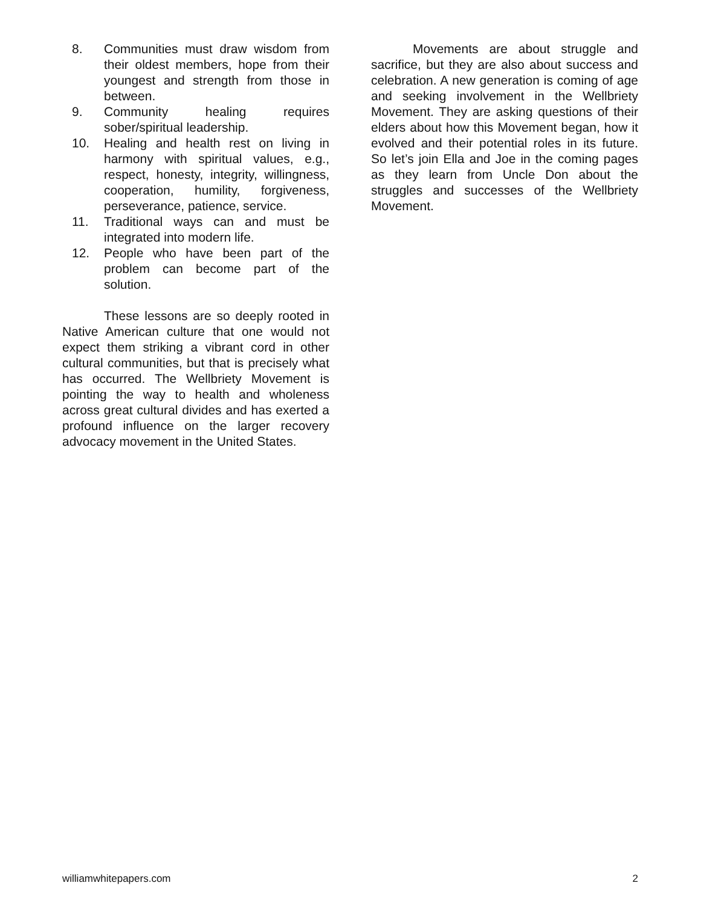8. Communities must draw wisdom from their oldest members, hope from their youngest and strength from those in between.
9. Community healing requires sober/spiritual leadership.
10. Healing and health rest on living in harmony with spiritual values, e.g., respect, honesty, integrity, willingness, cooperation, humility, forgiveness, perseverance, patience, service.
11. Traditional ways can and must be integrated into modern life.
12. People who have been part of the problem can become part of the solution.
These lessons are so deeply rooted in Native American culture that one would not expect them striking a vibrant cord in other cultural communities, but that is precisely what has occurred. The Wellbriety Movement is pointing the way to health and wholeness across great cultural divides and has exerted a profound influence on the larger recovery advocacy movement in the United States.
Movements are about struggle and sacrifice, but they are also about success and celebration. A new generation is coming of age and seeking involvement in the Wellbriety Movement. They are asking questions of their elders about how this Movement began, how it evolved and their potential roles in its future. So let’s join Ella and Joe in the coming pages as they learn from Uncle Don about the struggles and successes of the Wellbriety Movement.
williamwhitepapers.com 2